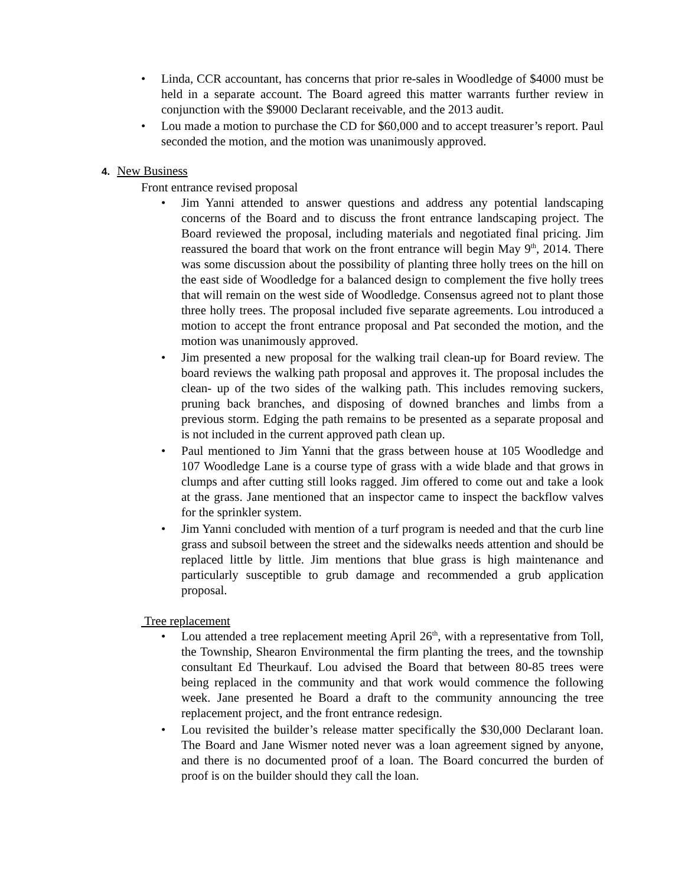• Linda, CCR accountant, has concerns that prior re-sales in Woodledge of $4000 must be held in a separate account. The Board agreed this matter warrants further review in conjunction with the $9000 Declarant receivable, and the 2013 audit.
• Lou made a motion to purchase the CD for $60,000 and to accept treasurer’s report. Paul seconded the motion, and the motion was unanimously approved.
4. New Business
Front entrance revised proposal
• Jim Yanni attended to answer questions and address any potential landscaping concerns of the Board and to discuss the front entrance landscaping project. The Board reviewed the proposal, including materials and negotiated final pricing. Jim reassured the board that work on the front entrance will begin May 9<sup>th</sup>, 2014. There was some discussion about the possibility of planting three holly trees on the hill on the east side of Woodledge for a balanced design to complement the five holly trees that will remain on the west side of Woodledge. Consensus agreed not to plant those three holly trees. The proposal included five separate agreements. Lou introduced a motion to accept the front entrance proposal and Pat seconded the motion, and the motion was unanimously approved.
• Jim presented a new proposal for the walking trail clean-up for Board review. The board reviews the walking path proposal and approves it. The proposal includes the clean- up of the two sides of the walking path. This includes removing suckers, pruning back branches, and disposing of downed branches and limbs from a previous storm. Edging the path remains to be presented as a separate proposal and is not included in the current approved path clean up.
• Paul mentioned to Jim Yanni that the grass between house at 105 Woodledge and 107 Woodledge Lane is a course type of grass with a wide blade and that grows in clumps and after cutting still looks ragged. Jim offered to come out and take a look at the grass. Jane mentioned that an inspector came to inspect the backflow valves for the sprinkler system.
• Jim Yanni concluded with mention of a turf program is needed and that the curb line grass and subsoil between the street and the sidewalks needs attention and should be replaced little by little. Jim mentions that blue grass is high maintenance and particularly susceptible to grub damage and recommended a grub application proposal.
Tree replacement
• Lou attended a tree replacement meeting April 26<sup>th</sup>, with a representative from Toll, the Township, Shearon Environmental the firm planting the trees, and the township consultant Ed Theurkauf. Lou advised the Board that between 80-85 trees were being replaced in the community and that work would commence the following week. Jane presented he Board a draft to the community announcing the tree replacement project, and the front entrance redesign.
• Lou revisited the builder’s release matter specifically the $30,000 Declarant loan. The Board and Jane Wismer noted never was a loan agreement signed by anyone, and there is no documented proof of a loan. The Board concurred the burden of proof is on the builder should they call the loan.